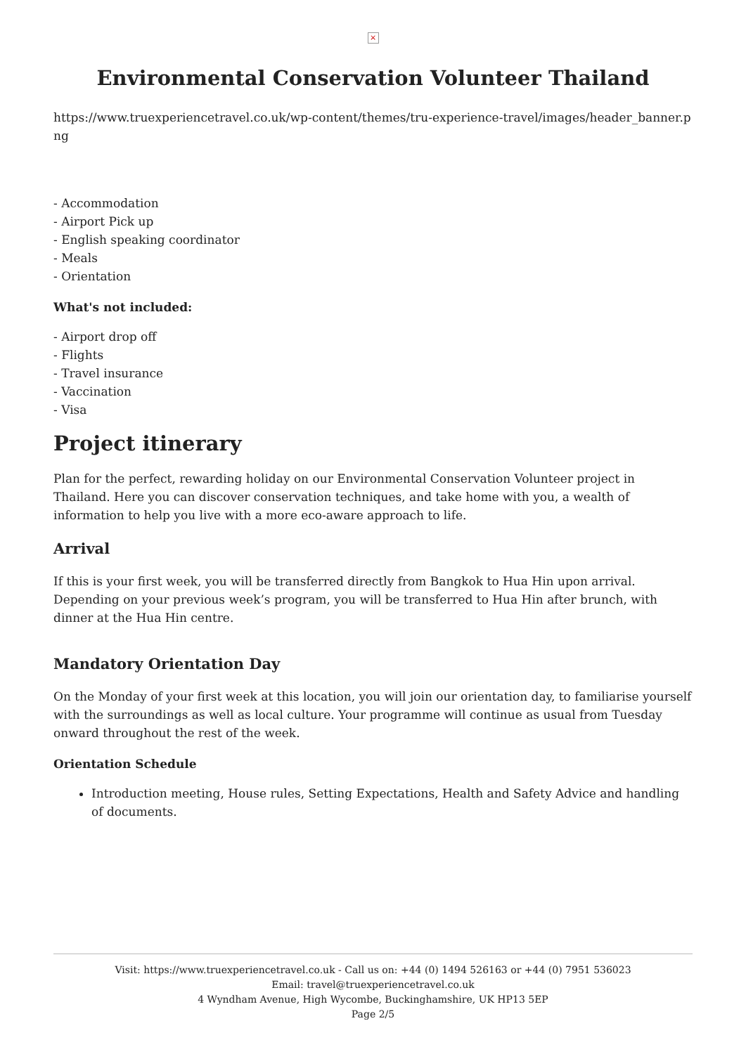×
Environmental Conservation Volunteer Thailand
https://www.truexperiencetravel.co.uk/wp-content/themes/tru-experience-travel/images/header_banner.png
- Accommodation
- Airport Pick up
- English speaking coordinator
- Meals
- Orientation
What's not included:
- Airport drop off
- Flights
- Travel insurance
- Vaccination
- Visa
Project itinerary
Plan for the perfect, rewarding holiday on our Environmental Conservation Volunteer project in Thailand. Here you can discover conservation techniques, and take home with you, a wealth of information to help you live with a more eco-aware approach to life.
Arrival
If this is your first week, you will be transferred directly from Bangkok to Hua Hin upon arrival. Depending on your previous week’s program, you will be transferred to Hua Hin after brunch, with dinner at the Hua Hin centre.
Mandatory Orientation Day
On the Monday of your first week at this location, you will join our orientation day, to familiarise yourself with the surroundings as well as local culture. Your programme will continue as usual from Tuesday onward throughout the rest of the week.
Orientation Schedule
Introduction meeting, House rules, Setting Expectations, Health and Safety Advice and handling of documents.
Visit: https://www.truexperiencetravel.co.uk - Call us on: +44 (0) 1494 526163 or +44 (0) 7951 536023
Email: travel@truexperiencetravel.co.uk
4 Wyndham Avenue, High Wycombe, Buckinghamshire, UK HP13 5EP
Page 2/5